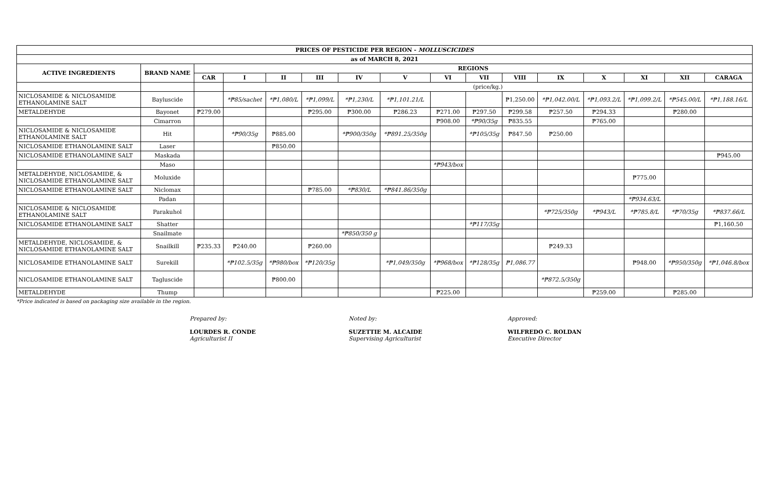| PRICES OF PESTICIDE PER REGION - MOLLUSCICIDES | | | | | | | | | | | | | | | |
| --- | --- | --- | --- | --- | --- | --- | --- | --- | --- | --- | --- | --- | --- | --- | --- |
| as of MARCH 8, 2021 | | | | | | | | | | | | | | | |
| ACTIVE INGREDIENTS | BRAND NAME | REGIONS | | | | | | | | | | | | | |
| | | CAR | I | II | III | IV | V | VI | VII | VIII | IX | X | XI | XII | CARAGA |
| | | | (price/kg.) | | | | | | | | | | | | |
| NICLOSAMIDE & NICLOSAMIDE ETHANOLAMINE SALT | Bayluscide | | *₱85/sachet | *₱1,080/L | *₱1,099/L | *₱1,230/L | *₱1,101.21/L | | | ₱1,250.00 | *₱1,042.00/L | *₱1,093.2/L | *₱1,099.2/L | *₱545.00/L | *₱1,188.16/L |
| METALDEHYDE | Bayonet | ₱279.00 | | | ₱295.00 | ₱300.00 | ₱286.23 | ₱271.00 | ₱297.50 | ₱299.58 | ₱257.50 | ₱294.33 | | ₱280.00 | |
| | Cimarron | | | | | | | ₱908.00 | *₱90/35g | ₱835.55 | | ₱765.00 | | | |
| NICLOSAMIDE & NICLOSAMIDE ETHANOLAMINE SALT | Hit | | *₱90/35g | ₱885.00 | | *₱900/350g | *₱891.25/350g | | *₱105/35g | ₱847.50 | ₱250.00 | | | | |
| NICLOSAMIDE ETHANOLAMINE SALT | Laser | | | ₱850.00 | | | | | | | | | | | |
| NICLOSAMIDE ETHANOLAMINE SALT | Maskada | | | | | | | | | | | | | | ₱945.00 |
| | Maso | | | | | | | *₱943/box | | | | | | | |
| METALDEHYDE, NICLOSAMIDE, & NICLOSAMIDE ETHANOLAMINE SALT | Moluxide | | | | | | | | | | | | ₱775.00 | | |
| NICLOSAMIDE ETHANOLAMINE SALT | Niclomax | | | | ₱785.00 | *₱830/L | *₱841.86/350g | | | | | | | | |
| | Padan | | | | | | | | | | | | *₱934.63/L | | |
| NICLOSAMIDE & NICLOSAMIDE ETHANOLAMINE SALT | Parakuhol | | | | | | | | | | *₱725/350g | *₱943/L | *₱785.8/L | *₱70/35g | *₱837.66/L |
| NICLOSAMIDE ETHANOLAMINE SALT | Shatter | | | | | | | | *₱117/35g | | | | | | ₱1,160.50 |
| | Snailmate | | | | | *₱850/350 g | | | | | | | | | |
| METALDEHYDE, NICLOSAMIDE, & NICLOSAMIDE ETHANOLAMINE SALT | Snailkill | ₱235.33 | ₱240.00 | | ₱260.00 | | | | | | ₱249.33 | | | | |
| NICLOSAMIDE ETHANOLAMINE SALT | Surekill | | *₱102.5/35g | *₱980/box | *₱120/35g | | *₱1,049/350g | *₱968/box | *₱128/35g | ₱1,086.77 | | | ₱948.00 | *₱950/350g | *₱1,046.8/box |
| NICLOSAMIDE ETHANOLAMINE SALT | Tagluscide | | | ₱800.00 | | | | | | | *₱872.5/350g | | | | |
| METALDEHYDE | Thump | | | | | | | ₱225.00 | | | | ₱259.00 | | ₱285.00 | |
*Price indicated is based on packaging size available in the region.
Prepared by:
LOURDES R. CONDE
Agriculturist II
Noted by:
SUZETTIE M. ALCAIDE
Supervising Agriculturist
Approved:
WILFREDO C. ROLDAN
Executive Director